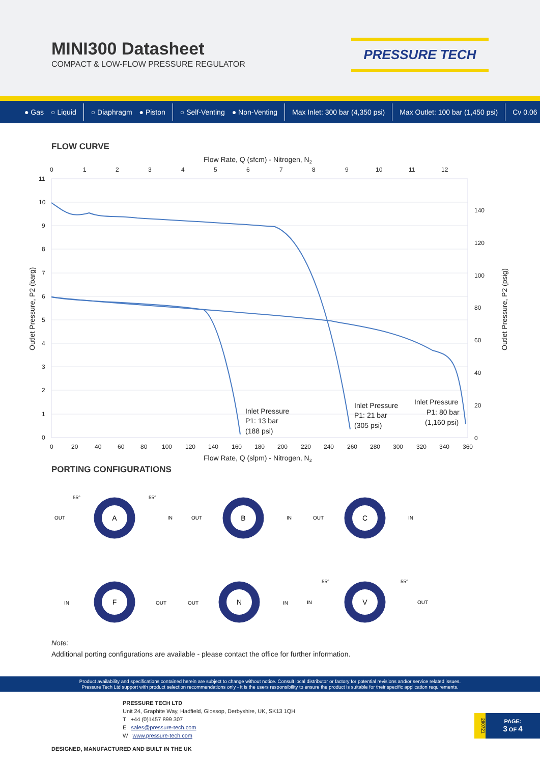MINI300 Datasheet
COMPACT & LOW-FLOW PRESSURE REGULATOR
PRESSURE TECH
● Gas ○ Liquid ○ Diaphragm ● Piston ○ Self-Venting ● Non-Venting Max Inlet: 300 bar (4,350 psi) Max Outlet: 100 bar (1,450 psi) Cv 0.06
FLOW CURVE
Flow Rate, Q (sfcm) - Nitrogen, N2
0
1
2
3
4
5
6
7
8
9
10
11
12
11
10
9
8
7
6
5
4
3
2
1
0
140
120
100
80
60
40
20
0
0
20
40
60
80
100
120
140
160
180
200
220
240
260
280
300
320
340
360
Flow Rate, Q (slpm) - Nitrogen, N2
Outlet Pressure, P2 (barg)
Outlet Pressure, P2 (psig)
Inlet Pressure
P1: 13 bar
(188 psi)
Inlet Pressure
P1: 21 bar
(305 psi)
Inlet Pressure
P1: 80 bar
(1,160 psi)
PORTING CONFIGURATIONS
A
B
C
F
N
V
OUT
IN
55°
55°
OUT
IN
OUT
IN
IN
OUT
OUT
IN
IN
OUT
55°
55°
Note:
Additional porting configurations are available - please contact the office for further information.
Product availability and specifications contained herein are subject to change without notice. Consult local distributor or factory for potential revisions and/or service related issues.
Pressure Tech Ltd support with product selection recommendations only - it is the users responsibility to ensure the product is suitable for their specific application requirements.
PRESSURE TECH LTD
Unit 24, Graphite Way, Hadfield, Glossop, Derbyshire, UK, SK13 1QH
T +44 (0)1457 899 307
E sales@pressure-tech.com
W www.pressure-tech.com
DESIGNED, MANUFACTURED AND BUILT IN THE UK
200721
PAGE:
3 OF 4